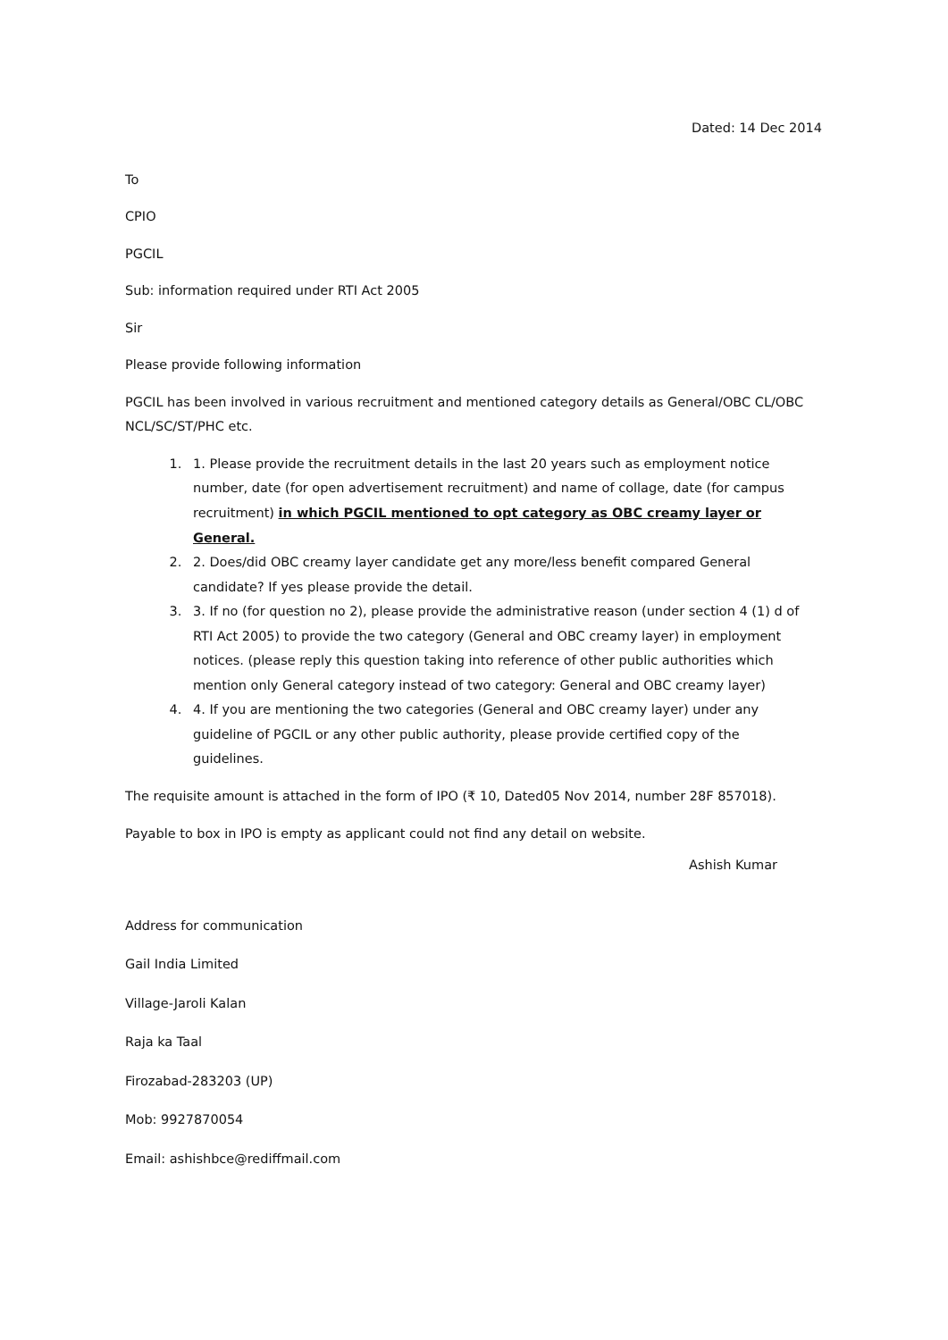Dated: 14 Dec 2014
To
CPIO
PGCIL
Sub: information required under RTI Act 2005
Sir
Please provide following information
PGCIL has been involved in various recruitment and mentioned category details as General/OBC CL/OBC NCL/SC/ST/PHC etc.
1. 1. Please provide the recruitment details in the last 20 years such as employment notice number, date (for open advertisement recruitment) and name of collage, date (for campus recruitment) in which PGCIL mentioned to opt category as OBC creamy layer or General.
2. 2. Does/did OBC creamy layer candidate get any more/less benefit compared General candidate? If yes please provide the detail.
3. 3. If no (for question no 2), please provide the administrative reason (under section 4 (1) d of RTI Act 2005) to provide the two category (General and OBC creamy layer) in employment notices. (please reply this question taking into reference of other public authorities which mention only General category instead of two category: General and OBC creamy layer)
4. 4. If you are mentioning the two categories (General and OBC creamy layer) under any guideline of PGCIL or any other public authority, please provide certified copy of the guidelines.
The requisite amount is attached in the form of IPO (₹ 10, Dated05 Nov 2014, number 28F 857018).
Payable to box in IPO is empty as applicant could not find any detail on website.
Ashish Kumar
Address for communication
Gail India Limited
Village-Jaroli Kalan
Raja ka Taal
Firozabad-283203 (UP)
Mob: 9927870054
Email: ashishbce@rediffmail.com